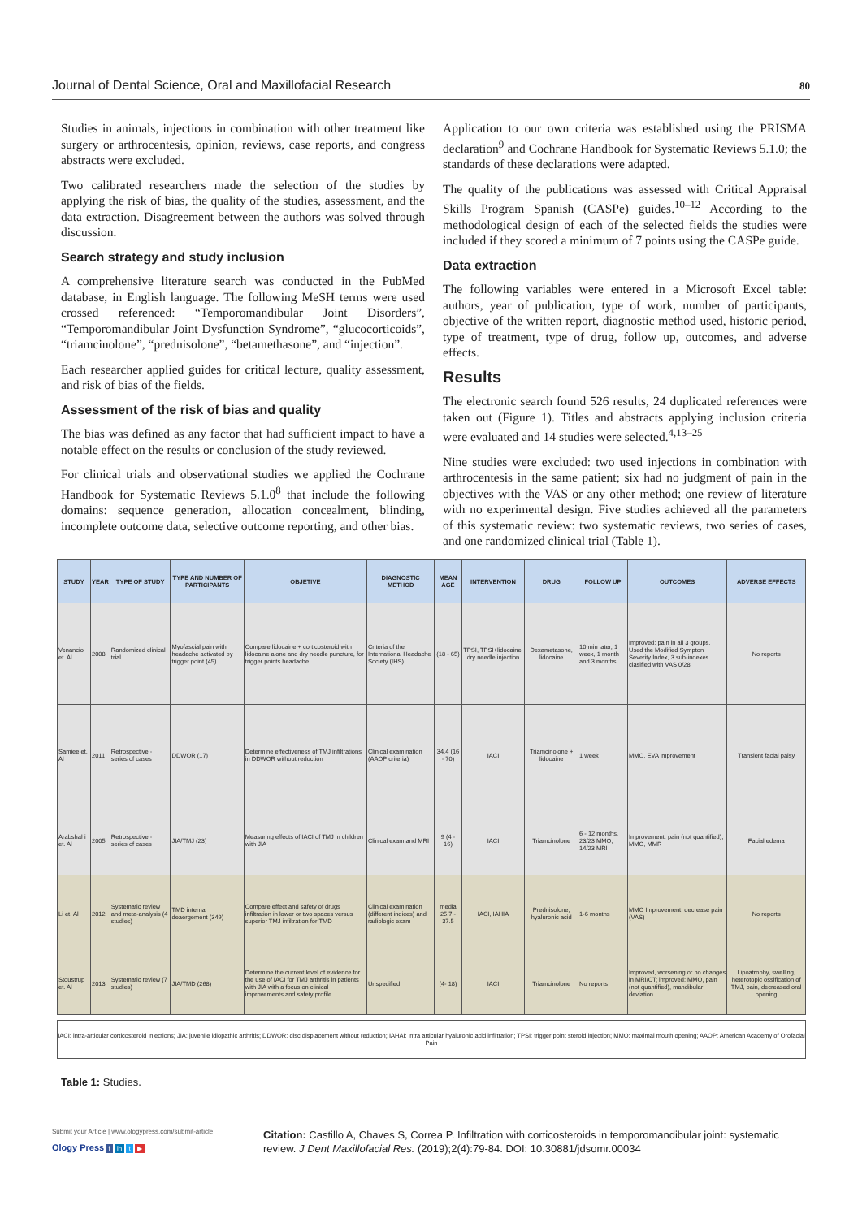Journal of Dental Science, Oral and Maxillofacial Research 80
Studies in animals, injections in combination with other treatment like surgery or arthrocentesis, opinion, reviews, case reports, and congress abstracts were excluded.
Two calibrated researchers made the selection of the studies by applying the risk of bias, the quality of the studies, assessment, and the data extraction. Disagreement between the authors was solved through discussion.
Search strategy and study inclusion
A comprehensive literature search was conducted in the PubMed database, in English language. The following MeSH terms were used crossed referenced: “Temporomandibular Joint Disorders”, “Temporomandibular Joint Dysfunction Syndrome”, “glucocorticoids”, “triamcinolone”, “prednisolone”, “betamethasone”, and “injection”.
Each researcher applied guides for critical lecture, quality assessment, and risk of bias of the fields.
Assessment of the risk of bias and quality
The bias was defined as any factor that had sufficient impact to have a notable effect on the results or conclusion of the study reviewed.
For clinical trials and observational studies we applied the Cochrane Handbook for Systematic Reviews 5.1.0<sup>8</sup> that include the following domains: sequence generation, allocation concealment, blinding, incomplete outcome data, selective outcome reporting, and other bias.
Application to our own criteria was established using the PRISMA declaration<sup>9</sup> and Cochrane Handbook for Systematic Reviews 5.1.0; the standards of these declarations were adapted.
The quality of the publications was assessed with Critical Appraisal Skills Program Spanish (CASPe) guides.<sup>10–12</sup> According to the methodological design of each of the selected fields the studies were included if they scored a minimum of 7 points using the CASPe guide.
Data extraction
The following variables were entered in a Microsoft Excel table: authors, year of publication, type of work, number of participants, objective of the written report, diagnostic method used, historic period, type of treatment, type of drug, follow up, outcomes, and adverse effects.
Results
The electronic search found 526 results, 24 duplicated references were taken out (Figure 1). Titles and abstracts applying inclusion criteria were evaluated and 14 studies were selected.<sup>4,13–25</sup>
Nine studies were excluded: two used injections in combination with arthrocentesis in the same patient; six had no judgment of pain in the objectives with the VAS or any other method; one review of literature with no experimental design. Five studies achieved all the parameters of this systematic review: two systematic reviews, two series of cases, and one randomized clinical trial (Table 1).
| STUDY | YEAR | TYPE OF STUDY | TYPE AND NUMBER OF PARTICIPANTS | OBJETIVE | DIAGNOSTIC METHOD | MEAN AGE | INTERVENTION | DRUG | FOLLOW UP | OUTCOMES | ADVERSE EFFECTS |
| --- | --- | --- | --- | --- | --- | --- | --- | --- | --- | --- | --- |
| Venancio et. Al | 2008 | Randomized clinical trial | Myofascial pain with headache activated by trigger point (45) | Compare lidocaine + corticosteroid with lidocaine alone and dry needle puncture, for trigger points headache | Criteria of the International Headache Society (IHS) | (18 - 65) | TPSI, TPSI+lidocaine, dry needle injection | Dexametasone, lidocaine | 10 min later, 1 week, 1 month and 3 months | Improved: pain in all 3 groups. Used the Modified Sympton Severity Index, 3 sub-indexes clasified with VAS 0/28 | No reports |
| Samiee et. Al | 2011 | Retrospective - series of cases | DDWOR (17) | Determine effectiveness of TMJ infiltrations in DDWOR without reduction | Clinical examination (AAOP criteria) | 34.4 (16 - 70) | IACI | Triamcinolone + lidocaine | 1 week | MMO, EVA improvement | Transient facial palsy |
| Arabshahi et. Al | 2005 | Retrospective - series of cases | JIA/TMJ (23) | Measuring effects of IACI of TMJ in children with JIA | Clinical exam and MRI | 9 (4 - 16) | IACI | Triamcinolone | 6 - 12 months, 23/23 MMO, 14/23 MRI | Improvement: pain (not quantified), MMO, MMR | Facial edema |
| Li et. Al | 2012 | Systematic review and meta-analysis (4 studies) | TMD internal deaergement (349) | Compare effect and safety of drugs infiltration in lower or two spaces versus superior TMJ infiltration for TMD | Clinical examination (different indices) and radiologic exam | media 25.7 - 37.5 | IACI, IAHIA | Prednisolone, hyaluronic acid | 1-6 months | MMO Improvement, decrease pain (VAS) | No reports |
| Stoustrup et. Al | 2013 | Systematic review (7 studies) | JIA/TMD (268) | Determine the current level of evidence for the use of IACI for TMJ arthritis in patients with JIA with a focus on clinical improvements and safety profile | Unspecified | (4- 18) | IACI | Triamcinolone | No reports | Improved, worsening or no changes in MRI/CT; improved: MMO, pain (not quantified), mandibular deviation | Lipoatrophy, swelling, heterotopic ossification of TMJ, pain, decreased oral opening |
IACI: intra-articular corticosteroid injections; JIA: juvenile idiopathic arthritis; DDWOR: disc displacement without reduction; IAHAI: intra articular hyaluronic acid infiltration; TPSI: trigger point steroid injection; MMO: maximal mouth opening; AAOP: American Academy of Orofacial Pain
Table 1: Studies.
Submit your Article | www.ologypress.com/submit-article
Ology Press f in t ▶
Citation: Castillo A, Chaves S, Correa P. Infiltration with corticosteroids in temporomandibular joint: systematic review. J Dent Maxillofacial Res. (2019);2(4):79-84. DOI: 10.30881/jdsomr.00034